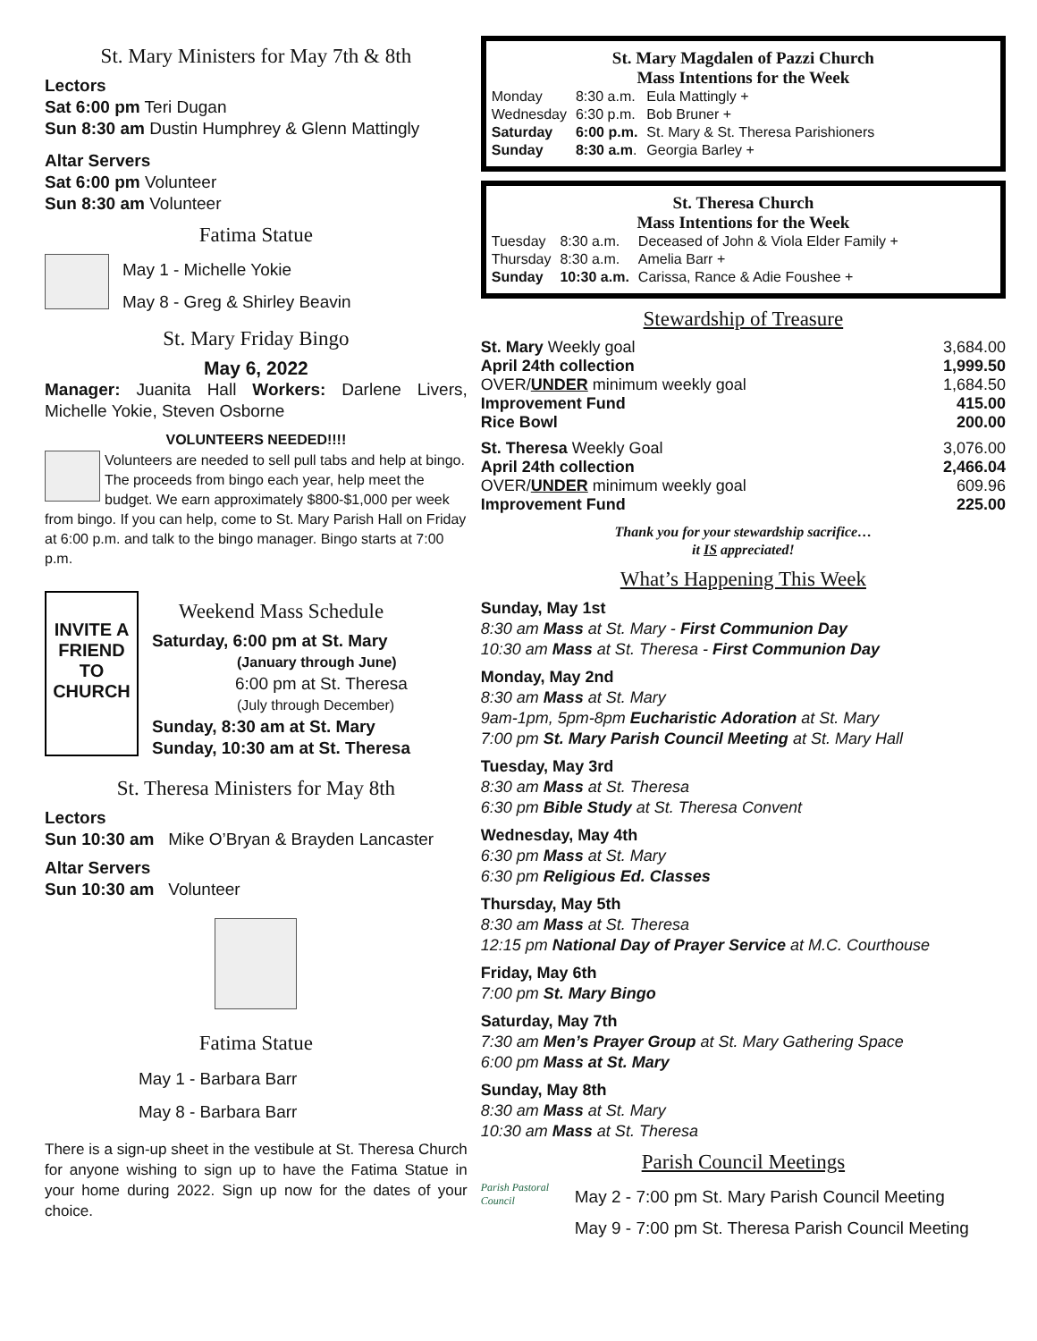St. Mary Ministers for May 7th & 8th
Lectors
Sat 6:00 pm Teri Dugan
Sun 8:30 am Dustin Humphrey & Glenn Mattingly
Altar Servers
Sat 6:00 pm Volunteer
Sun 8:30 am Volunteer
Fatima Statue
May 1 - Michelle Yokie
May 8 - Greg & Shirley Beavin
St. Mary Friday Bingo
May 6, 2022
Manager: Juanita Hall Workers: Darlene Livers, Michelle Yokie, Steven Osborne
VOLUNTEERS NEEDED!!!!
Volunteers are needed to sell pull tabs and help at bingo. The proceeds from bingo each year, help meet the budget. We earn approximately $800-$1,000 per week from bingo. If you can help, come to St. Mary Parish Hall on Friday at 6:00 p.m. and talk to the bingo manager. Bingo starts at 7:00 p.m.
INVITE A FRIEND TO CHURCH
Weekend Mass Schedule
Saturday, 6:00 pm at St. Mary
(January through June)
6:00 pm at St. Theresa
(July through December)
Sunday, 8:30 am at St. Mary
Sunday, 10:30 am at St. Theresa
St. Theresa Ministers for May 8th
Lectors
Sun 10:30 am Mike O’Bryan & Brayden Lancaster
Altar Servers
Sun 10:30 am Volunteer
Fatima Statue
May 1 - Barbara Barr
May 8 - Barbara Barr
There is a sign-up sheet in the vestibule at St. Theresa Church for anyone wishing to sign up to have the Fatima Statue in your home during 2022. Sign up now for the dates of your choice.
St. Mary Magdalen of Pazzi Church
Mass Intentions for the Week
| Monday | 8:30 a.m. | Eula Mattingly + |
| Wednesday | 6:30 p.m. | Bob Bruner + |
| Saturday | 6:00 p.m. | St. Mary & St. Theresa Parishioners |
| Sunday | 8:30 a.m . | Georgia Barley + |
St. Theresa Church
Mass Intentions for the Week
| Tuesday | 8:30 a.m. | Deceased of John & Viola Elder Family + |
| Thursday | 8:30 a.m. | Amelia Barr + |
| Sunday | 10:30 a.m. | Carissa, Rance & Adie Foushee + |
Stewardship of Treasure
| St. Mary Weekly goal | 3,684.00 |
| April 24th collection | 1,999.50 |
| OVER/ UNDER minimum weekly goal | 1,684.50 |
| Improvement Fund | 415.00 |
| Rice Bowl | 200.00 |
| St. Theresa Weekly Goal | 3,076.00 |
| April 24th collection | 2,466.04 |
| OVER/ UNDER minimum weekly goal | 609.96 |
| Improvement Fund | 225.00 |
Thank you for your stewardship sacrifice…
it IS appreciated!
What’s Happening This Week
Sunday, May 1st
8:30 am Mass at St. Mary - First Communion Day
10:30 am Mass at St. Theresa - First Communion Day
Monday, May 2nd
8:30 am Mass at St. Mary
9am-1pm, 5pm-8pm Eucharistic Adoration at St. Mary
7:00 pm St. Mary Parish Council Meeting at St. Mary Hall
Tuesday, May 3rd
8:30 am Mass at St. Theresa
6:30 pm Bible Study at St. Theresa Convent
Wednesday, May 4th
6:30 pm Mass at St. Mary
6:30 pm Religious Ed. Classes
Thursday, May 5th
8:30 am Mass at St. Theresa
12:15 pm National Day of Prayer Service at M.C. Courthouse
Friday, May 6th
7:00 pm St. Mary Bingo
Saturday, May 7th
7:30 am Men’s Prayer Group at St. Mary Gathering Space
6:00 pm Mass at St. Mary
Sunday, May 8th
8:30 am Mass at St. Mary
10:30 am Mass at St. Theresa
Parish Council Meetings
Parish Pastoral Council
May 2 - 7:00 pm St. Mary Parish Council Meeting
May 9 - 7:00 pm St. Theresa Parish Council Meeting